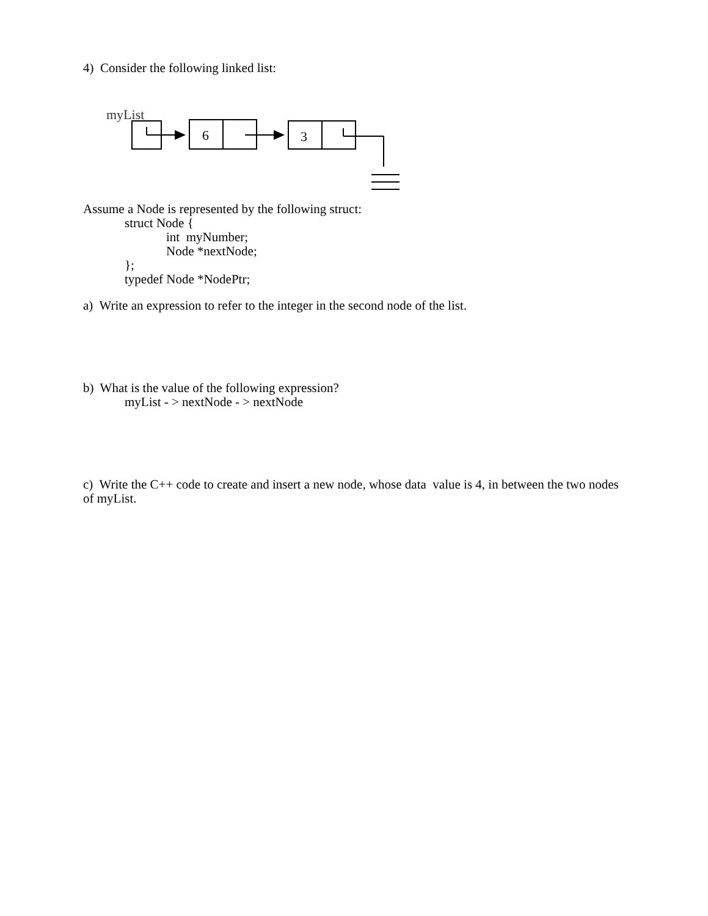4) Consider the following linked list:
myList
6
3
Assume a Node is represented by the following struct:
struct Node {
int myNumber;
Node *nextNode;
};
typedef Node *NodePtr;
a) Write an expression to refer to the integer in the second node of the list.
b) What is the value of the following expression?
myList - > nextNode - > nextNode
c) Write the C++ code to create and insert a new node, whose data value is 4, in between the two nodes of myList.